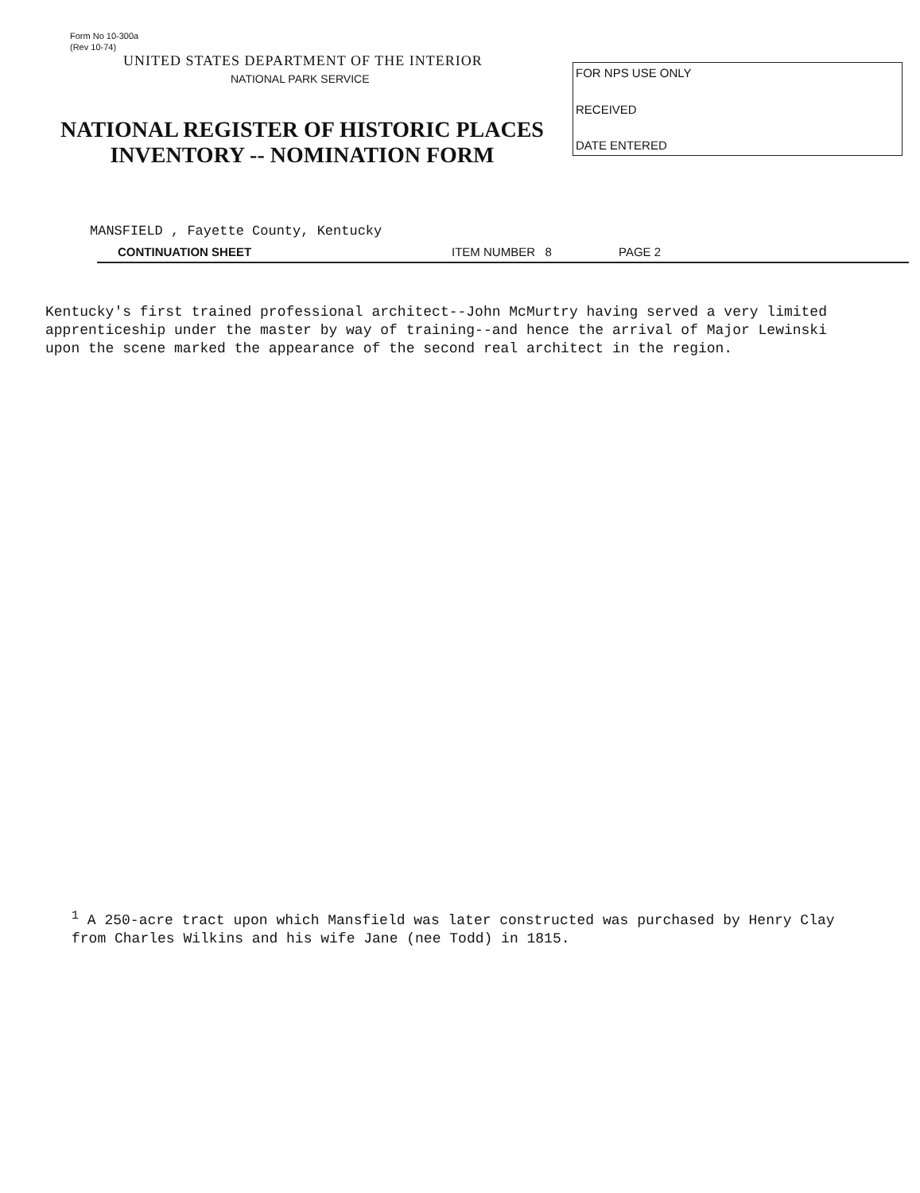Form No 10-300a
(Rev 10-74)
UNITED STATES DEPARTMENT OF THE INTERIOR
NATIONAL PARK SERVICE
NATIONAL REGISTER OF HISTORIC PLACES
INVENTORY -- NOMINATION FORM
FOR NPS USE ONLY
RECEIVED
DATE ENTERED
MANSFIELD , Fayette County, Kentucky
CONTINUATION SHEET ITEM NUMBER 8 PAGE 2
Kentucky's first trained professional architect--John McMurtry having served a very limited apprenticeship under the master by way of training--and hence the arrival of Major Lewinski upon the scene marked the appearance of the second real architect in the region.
<sup>1</sup> A 250-acre tract upon which Mansfield was later constructed was purchased by Henry Clay from Charles Wilkins and his wife Jane (nee Todd) in 1815.